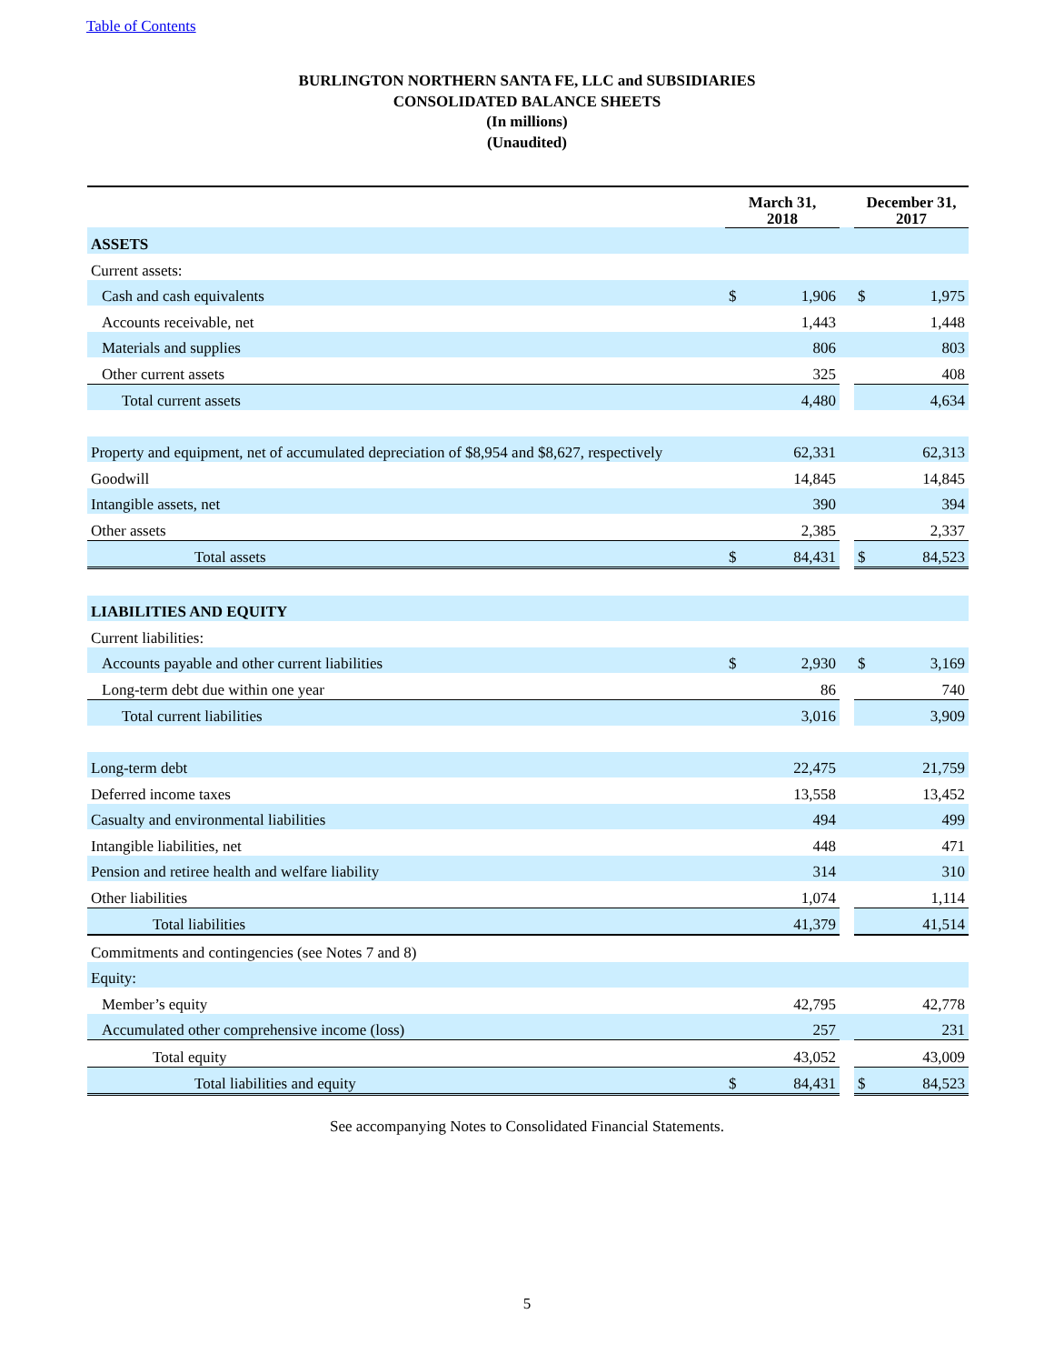Table of Contents
BURLINGTON NORTHERN SANTA FE, LLC and SUBSIDIARIES
CONSOLIDATED BALANCE SHEETS
(In millions)
(Unaudited)
| | March 31, 2018 | | | December 31, 2017 | |
| --- | --- | --- | --- | --- | --- |
| ASSETS | | | | | |
| Current assets: | | | | | |
| Cash and cash equivalents | $ | 1,906 | | $ | 1,975 |
| Accounts receivable, net | | 1,443 | | | 1,448 |
| Materials and supplies | | 806 | | | 803 |
| Other current assets | | 325 | | | 408 |
| Total current assets | | 4,480 | | | 4,634 |
| Property and equipment, net of accumulated depreciation of $8,954 and $8,627, respectively | | 62,331 | | | 62,313 |
| Goodwill | | 14,845 | | | 14,845 |
| Intangible assets, net | | 390 | | | 394 |
| Other assets | | 2,385 | | | 2,337 |
| Total assets | $ | 84,431 | | $ | 84,523 |
| LIABILITIES AND EQUITY | | | | | |
| Current liabilities: | | | | | |
| Accounts payable and other current liabilities | $ | 2,930 | | $ | 3,169 |
| Long-term debt due within one year | | 86 | | | 740 |
| Total current liabilities | | 3,016 | | | 3,909 |
| Long-term debt | | 22,475 | | | 21,759 |
| Deferred income taxes | | 13,558 | | | 13,452 |
| Casualty and environmental liabilities | | 494 | | | 499 |
| Intangible liabilities, net | | 448 | | | 471 |
| Pension and retiree health and welfare liability | | 314 | | | 310 |
| Other liabilities | | 1,074 | | | 1,114 |
| Total liabilities | | 41,379 | | | 41,514 |
| Commitments and contingencies (see Notes 7 and 8) | | | | | |
| Equity: | | | | | |
| Member’s equity | | 42,795 | | | 42,778 |
| Accumulated other comprehensive income (loss) | | 257 | | | 231 |
| Total equity | | 43,052 | | | 43,009 |
| Total liabilities and equity | $ | 84,431 | | $ | 84,523 |
See accompanying Notes to Consolidated Financial Statements.
5